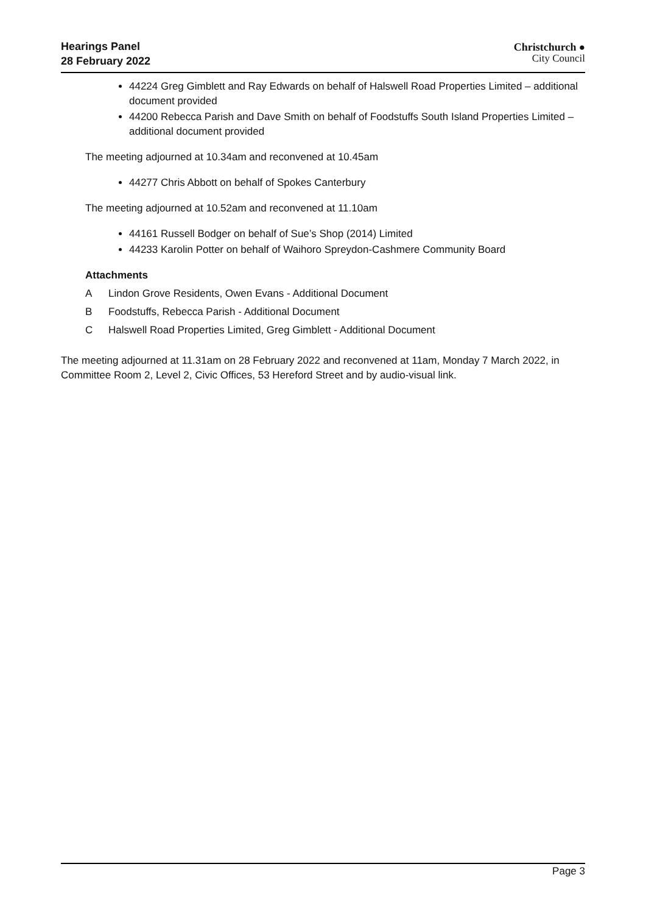Hearings Panel
28 February 2022
Christchurch ●
City Council
44224 Greg Gimblett and Ray Edwards on behalf of Halswell Road Properties Limited – additional document provided
44200 Rebecca Parish and Dave Smith on behalf of Foodstuffs South Island Properties Limited – additional document provided
The meeting adjourned at 10.34am and reconvened at 10.45am
44277 Chris Abbott on behalf of Spokes Canterbury
The meeting adjourned at 10.52am and reconvened at 11.10am
44161 Russell Bodger on behalf of Sue’s Shop (2014) Limited
44233 Karolin Potter on behalf of Waihoro Spreydon-Cashmere Community Board
Attachments
A Lindon Grove Residents, Owen Evans - Additional Document
B Foodstuffs, Rebecca Parish - Additional Document
C Halswell Road Properties Limited, Greg Gimblett - Additional Document
The meeting adjourned at 11.31am on 28 February 2022 and reconvened at 11am, Monday 7 March 2022, in Committee Room 2, Level 2, Civic Offices, 53 Hereford Street and by audio-visual link.
Page 3